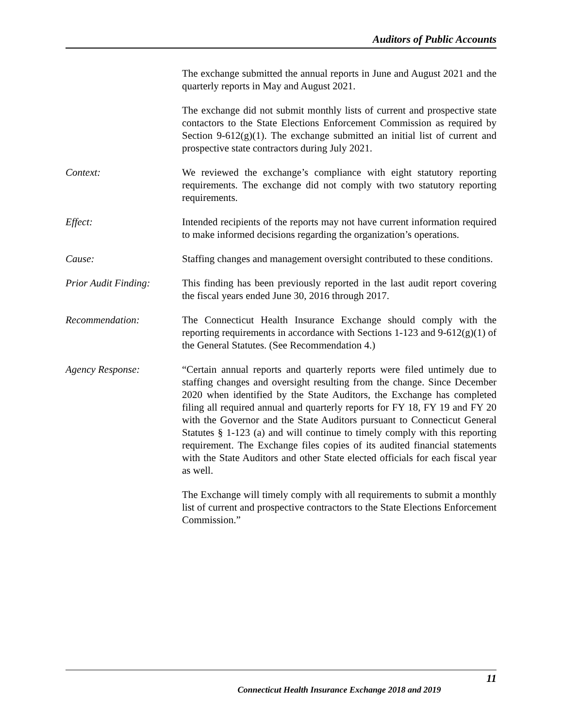Auditors of Public Accounts
The exchange submitted the annual reports in June and August 2021 and the quarterly reports in May and August 2021.
The exchange did not submit monthly lists of current and prospective state contactors to the State Elections Enforcement Commission as required by Section 9-612(g)(1). The exchange submitted an initial list of current and prospective state contractors during July 2021.
Context: We reviewed the exchange’s compliance with eight statutory reporting requirements. The exchange did not comply with two statutory reporting requirements.
Effect: Intended recipients of the reports may not have current information required to make informed decisions regarding the organization’s operations.
Cause: Staffing changes and management oversight contributed to these conditions.
Prior Audit Finding:
This finding has been previously reported in the last audit report covering the fiscal years ended June 30, 2016 through 2017.
Recommendation: The Connecticut Health Insurance Exchange should comply with the reporting requirements in accordance with Sections 1-123 and 9-612(g)(1) of the General Statutes. (See Recommendation 4.)
Agency Response: “Certain annual reports and quarterly reports were filed untimely due to staffing changes and oversight resulting from the change. Since December 2020 when identified by the State Auditors, the Exchange has completed filing all required annual and quarterly reports for FY 18, FY 19 and FY 20 with the Governor and the State Auditors pursuant to Connecticut General Statutes § 1-123 (a) and will continue to timely comply with this reporting requirement. The Exchange files copies of its audited financial statements with the State Auditors and other State elected officials for each fiscal year as well.
The Exchange will timely comply with all requirements to submit a monthly list of current and prospective contractors to the State Elections Enforcement Commission.”
11
Connecticut Health Insurance Exchange 2018 and 2019